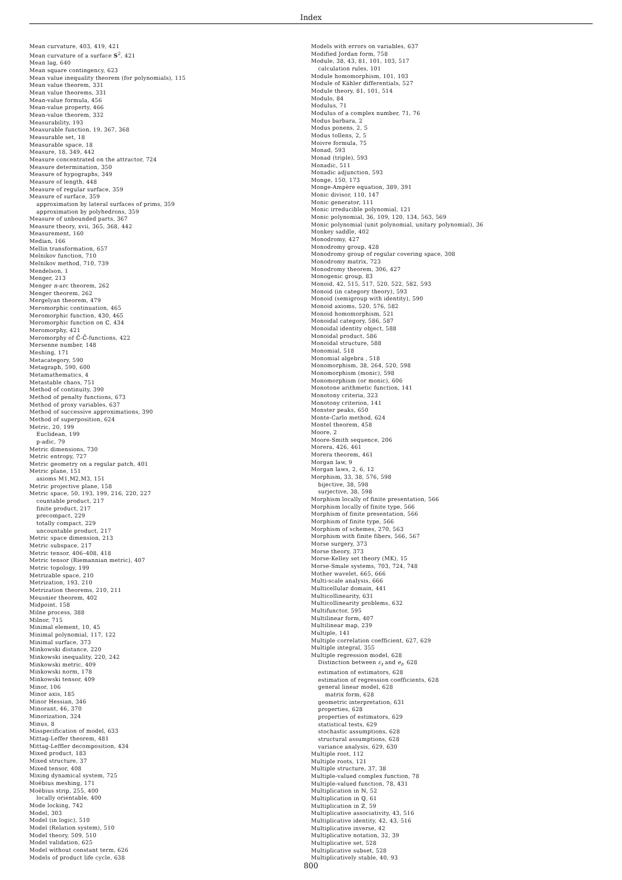Index
Mean curvature, 403, 419, 421
Mean curvature of a surface S<sup>2</sup>, 421
Mean lag, 640
Mean square contingency, 623
Mean value inequality theorem (for polynomials), 115
Mean value theorem, 331
Mean value theorems, 331
Mean-value formula, 456
Mean-value property, 466
Mean-value theorem, 332
Measurability, 193
Measurable function, 19, 367, 368
Measurable set, 18
Measurable space, 18
Measure, 18, 349, 442
Measure concentrated on the attractor, 724
Measure determination, 350
Measure of hypographs, 349
Measure of length, 448
Measure of regular surface, 359
Measure of surface, 359
approximation by lateral surfaces of prims, 359
approximation by polyhedrons, 359
Measure of unbounded parts, 367
Measure theory, xvii, 365, 368, 442
Measurement, 160
Median, 166
Mellin transformation, 657
Melnikov function, 710
Melnikov method, 710, 739
Mendelson, 1
Menger, 213
Menger n-arc theorem, 262
Menger theorem, 262
Mergelyan theorem, 479
Meromorphic continuation, 465
Meromorphic function, 430, 465
Meromorphic function on ℂ, 434
Meromorphy, 421
Meromorphy of ℂ̂-ℂ̂-functions, 422
Mersenne number, 148
Meshing, 171
Metacategory, 590
Metagraph, 590, 600
Metamathematics, 4
Metastable chaos, 751
Method of continuity, 390
Method of penalty functions, 673
Method of proxy variables, 637
Method of successive approximations, 390
Method of superposition, 624
Metric, 20, 199
Euclidean, 199
p-adic, 79
Metric dimensions, 730
Metric entropy, 727
Metric geometry on a regular patch, 401
Metric plane, 151
axioms M1,M2,M3, 151
Metric projective plane, 158
Metric space, 50, 193, 199, 216, 220, 227
countable product, 217
finite product, 217
precompact, 229
totally compact, 229
uncountable product, 217
Metric space dimension, 213
Metric subspace, 217
Metric tensor, 406–408, 418
Metric tensor (Riemannian metric), 407
Metric topology, 199
Metrizable space, 210
Metrization, 193, 210
Metrization theorems, 210, 211
Meusnier theorem, 402
Midpoint, 158
Milne process, 388
Milnor, 715
Minimal element, 10, 45
Minimal polynomial, 117, 122
Minimal surface, 373
Minkowski distance, 220
Minkowski inequality, 220, 242
Minkowski metric, 409
Minkowski norm, 178
Minkowski tensor, 409
Minor, 106
Minor axis, 185
Minor Hessian, 346
Minorant, 46, 370
Minorization, 324
Minus, 8
Misspecification of model, 633
Mittag-Leffer theorem, 481
Mittag-Leffler decomposition, 434
Mixed product, 183
Mixed structure, 37
Mixed tensor, 408
Mixing dynamical system, 725
Moëbius meshing, 171
Moëbius strip, 255, 400
locally orientable, 400
Mode locking, 742
Model, 303
Model (in logic), 510
Model (Relation system), 510
Model theory, 509, 510
Model validation, 625
Model without constant term, 626
Models of product life cycle, 638
Models with errors on variables, 637
Modified Jordan form, 758
Module, 38, 43, 81, 101, 103, 517
calculation rules, 101
Module homomorphism, 101, 103
Module of Kähler differentials, 527
Module theory, 81, 101, 514
Modulo, 84
Modulus, 71
Modulus of a complex number, 71, 76
Modus barbara, 2
Modus ponens, 2, 5
Modus tollens, 2, 5
Moivre formula, 75
Monad, 593
Monad (triple), 593
Monadic, 511
Monadic adjunction, 593
Monge, 150, 173
Monge-Ampère equation, 389, 391
Monic divisor, 110, 147
Monic generator, 111
Monic irreducible polynomial, 121
Monic polynomial, 36, 109, 120, 134, 563, 569
Monic polynomial (unit polynomial, unitary polynomial), 36
Monkey saddle, 402
Monodromy, 427
Monodromy group, 428
Monodromy group of regular covering space, 308
Monodromy matrix, 723
Monodromy theorem, 306, 427
Monogenic group, 83
Monoid, 42, 515, 517, 520, 522, 582, 593
Monoid (in category theory), 593
Monoid (semigroup with identity), 590
Monoid axioms, 520, 576, 582
Monoid homomorphism, 521
Monoidal category, 586, 587
Monoidal identity object, 588
Monoidal product, 586
Monoidal structure, 588
Monomial, 518
Monomial algebra , 518
Monomorphism, 38, 264, 520, 598
Monomorphism (monic), 598
Monomorphism (or monic), 606
Monotone arithmetic function, 141
Monotony criteria, 323
Monotony criterion, 141
Monster peaks, 650
Monte-Carlo method, 624
Montel theorem, 458
Moore, 2
Moore-Smith sequence, 206
Morera, 426, 461
Morera theorem, 461
Morgan law, 9
Morgan laws, 2, 6, 12
Morphism, 33, 38, 576, 598
bijective, 38, 598
surjective, 38, 598
Morphism locally of finite presentation, 566
Morphism locally of finite type, 566
Morphism of finite presentation, 566
Morphism of finite type, 566
Morphism of schemes, 270, 563
Morphism with finite fibers, 566, 567
Morse surgery, 373
Morse theory, 373
Morse-Kelley set theory (MK), 15
Morse-Smale systems, 703, 724, 748
Mother wavelet, 665, 666
Multi-scale analysis, 666
Multicellular domain, 441
Multicollinearity, 631
Multicollinearity problems, 632
Multifunctor, 595
Multilinear form, 407
Multilinear map, 239
Multiple, 141
Multiple correlation coefficient, 627, 629
Multiple integral, 355
Multiple regression model, 628
Distinction between ε<sub>t</sub> and e<sub>t</sub>, 628
estimation of estimators, 628
estimation of regression coefficients, 628
general linear model, 628
matrix form, 628
geometric interpretation, 631
properties, 628
properties of estimators, 629
statistical tests, 629
stochastic assumptions, 628
structural assumptions, 628
variance analysis, 629, 630
Multiple root, 112
Multiple roots, 121
Multiple structure, 37, 38
Multiple-valued complex function, 78
Multiple-valued function, 78, 431
Multiplication in ℕ, 52
Multiplication in ℚ, 61
Multiplication in ℤ, 59
Multiplicative associativity, 43, 516
Multiplicative identity, 42, 43, 516
Multiplicative inverse, 42
Multiplicative notation, 32, 39
Multiplicative set, 528
Multiplicative subset, 528
Multiplicatively stable, 40, 93
800